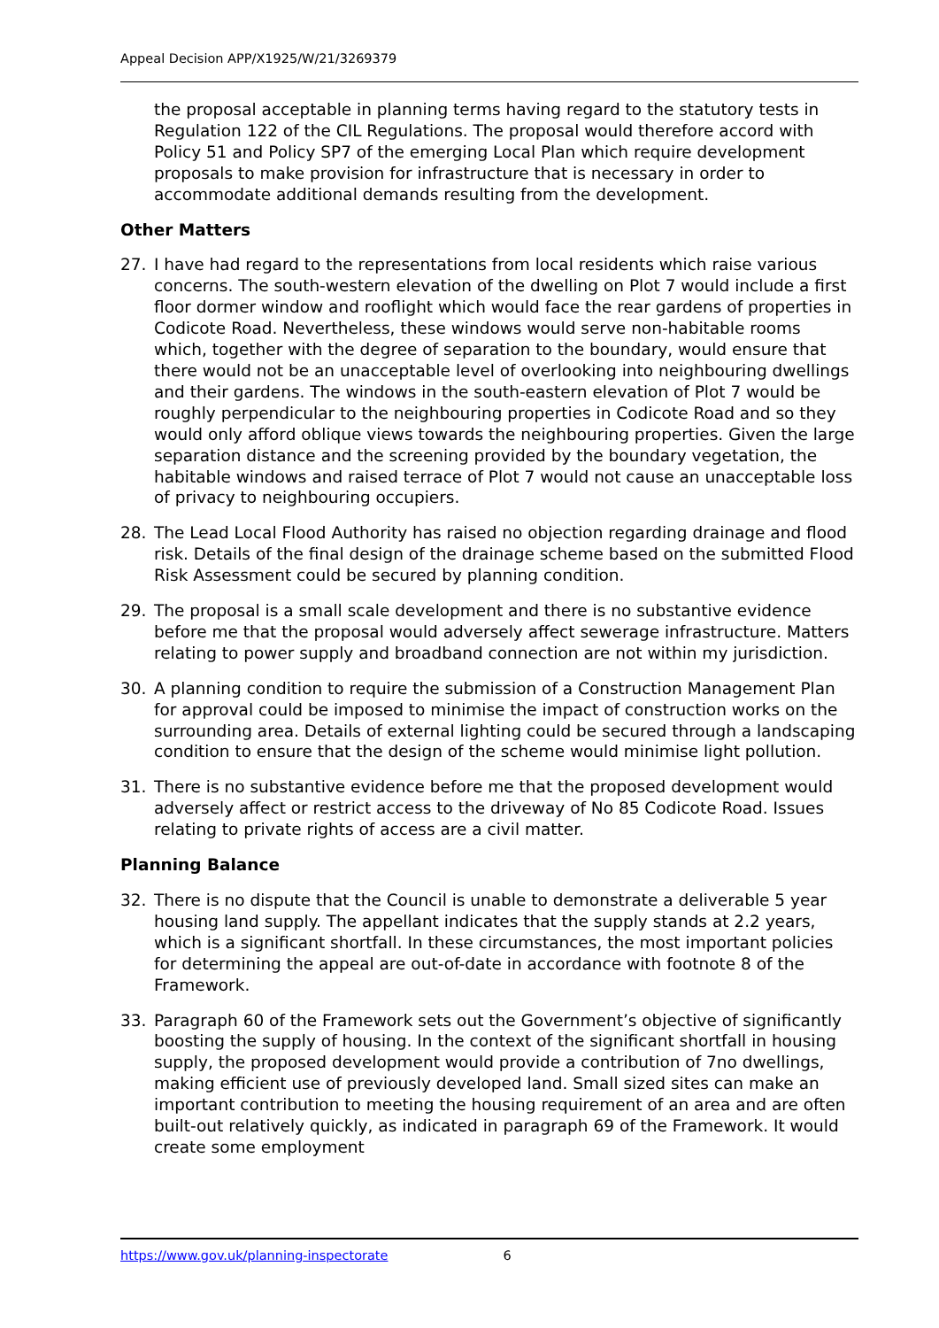Appeal Decision APP/X1925/W/21/3269379
the proposal acceptable in planning terms having regard to the statutory tests in Regulation 122 of the CIL Regulations. The proposal would therefore accord with Policy 51 and Policy SP7 of the emerging Local Plan which require development proposals to make provision for infrastructure that is necessary in order to accommodate additional demands resulting from the development.
Other Matters
27. I have had regard to the representations from local residents which raise various concerns. The south-western elevation of the dwelling on Plot 7 would include a first floor dormer window and rooflight which would face the rear gardens of properties in Codicote Road. Nevertheless, these windows would serve non-habitable rooms which, together with the degree of separation to the boundary, would ensure that there would not be an unacceptable level of overlooking into neighbouring dwellings and their gardens. The windows in the south-eastern elevation of Plot 7 would be roughly perpendicular to the neighbouring properties in Codicote Road and so they would only afford oblique views towards the neighbouring properties. Given the large separation distance and the screening provided by the boundary vegetation, the habitable windows and raised terrace of Plot 7 would not cause an unacceptable loss of privacy to neighbouring occupiers.
28. The Lead Local Flood Authority has raised no objection regarding drainage and flood risk. Details of the final design of the drainage scheme based on the submitted Flood Risk Assessment could be secured by planning condition.
29. The proposal is a small scale development and there is no substantive evidence before me that the proposal would adversely affect sewerage infrastructure. Matters relating to power supply and broadband connection are not within my jurisdiction.
30. A planning condition to require the submission of a Construction Management Plan for approval could be imposed to minimise the impact of construction works on the surrounding area. Details of external lighting could be secured through a landscaping condition to ensure that the design of the scheme would minimise light pollution.
31. There is no substantive evidence before me that the proposed development would adversely affect or restrict access to the driveway of No 85 Codicote Road. Issues relating to private rights of access are a civil matter.
Planning Balance
32. There is no dispute that the Council is unable to demonstrate a deliverable 5 year housing land supply. The appellant indicates that the supply stands at 2.2 years, which is a significant shortfall. In these circumstances, the most important policies for determining the appeal are out-of-date in accordance with footnote 8 of the Framework.
33. Paragraph 60 of the Framework sets out the Government’s objective of significantly boosting the supply of housing. In the context of the significant shortfall in housing supply, the proposed development would provide a contribution of 7no dwellings, making efficient use of previously developed land. Small sized sites can make an important contribution to meeting the housing requirement of an area and are often built-out relatively quickly, as indicated in paragraph 69 of the Framework. It would create some employment
https://www.gov.uk/planning-inspectorate 6